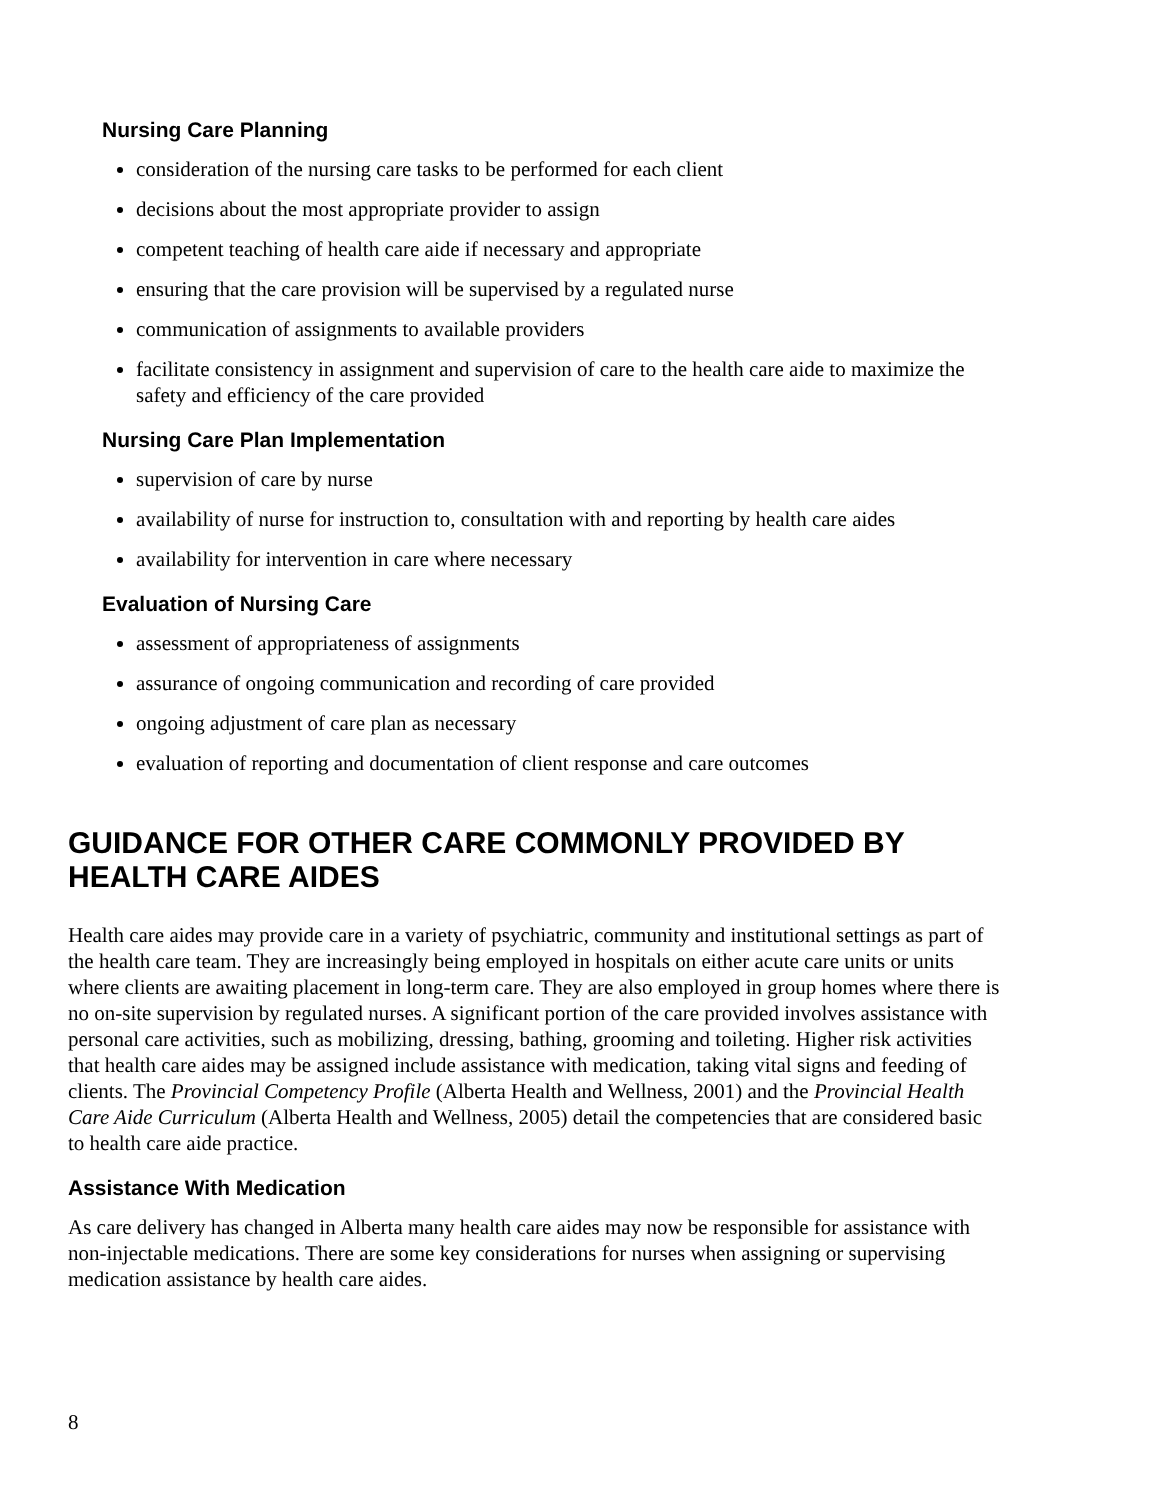Nursing Care Planning
consideration of the nursing care tasks to be performed for each client
decisions about the most appropriate provider to assign
competent teaching of health care aide if necessary and appropriate
ensuring that the care provision will be supervised by a regulated nurse
communication of assignments to available providers
facilitate consistency in assignment and supervision of care to the health care aide to maximize the safety and efficiency of the care provided
Nursing Care Plan Implementation
supervision of care by nurse
availability of nurse for instruction to, consultation with and reporting by health care aides
availability for intervention in care where necessary
Evaluation of Nursing Care
assessment of appropriateness of assignments
assurance of ongoing communication and recording of care provided
ongoing adjustment of care plan as necessary
evaluation of reporting and documentation of client response and care outcomes
GUIDANCE FOR OTHER CARE COMMONLY PROVIDED BY HEALTH CARE AIDES
Health care aides may provide care in a variety of psychiatric, community and institutional settings as part of the health care team. They are increasingly being employed in hospitals on either acute care units or units where clients are awaiting placement in long-term care. They are also employed in group homes where there is no on-site supervision by regulated nurses. A significant portion of the care provided involves assistance with personal care activities, such as mobilizing, dressing, bathing, grooming and toileting. Higher risk activities that health care aides may be assigned include assistance with medication, taking vital signs and feeding of clients. The Provincial Competency Profile (Alberta Health and Wellness, 2001) and the Provincial Health Care Aide Curriculum (Alberta Health and Wellness, 2005) detail the competencies that are considered basic to health care aide practice.
Assistance With Medication
As care delivery has changed in Alberta many health care aides may now be responsible for assistance with non-injectable medications. There are some key considerations for nurses when assigning or supervising medication assistance by health care aides.
8